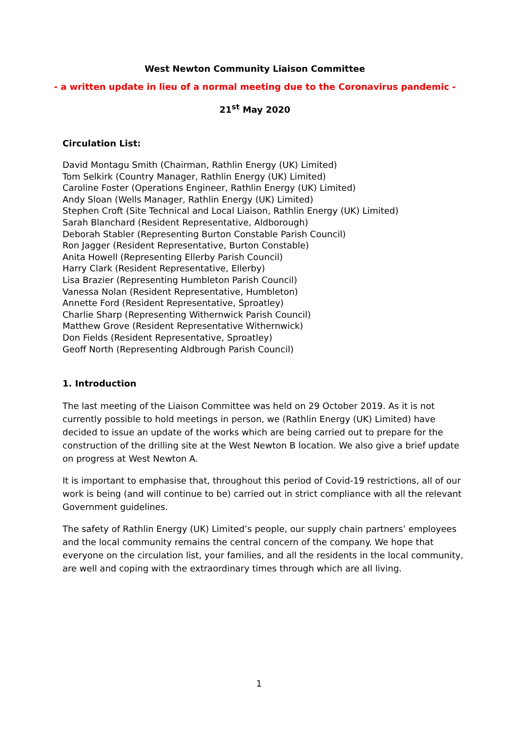West Newton Community Liaison Committee
- a written update in lieu of a normal meeting due to the Coronavirus pandemic -
21<sup>st</sup> May 2020
Circulation List:
David Montagu Smith (Chairman, Rathlin Energy (UK) Limited)
Tom Selkirk (Country Manager, Rathlin Energy (UK) Limited)
Caroline Foster (Operations Engineer, Rathlin Energy (UK) Limited)
Andy Sloan (Wells Manager, Rathlin Energy (UK) Limited)
Stephen Croft (Site Technical and Local Liaison, Rathlin Energy (UK) Limited)
Sarah Blanchard (Resident Representative, Aldborough)
Deborah Stabler (Representing Burton Constable Parish Council)
Ron Jagger (Resident Representative, Burton Constable)
Anita Howell (Representing Ellerby Parish Council)
Harry Clark (Resident Representative, Ellerby)
Lisa Brazier (Representing Humbleton Parish Council)
Vanessa Nolan (Resident Representative, Humbleton)
Annette Ford (Resident Representative, Sproatley)
Charlie Sharp (Representing Withernwick Parish Council)
Matthew Grove (Resident Representative Withernwick)
Don Fields (Resident Representative, Sproatley)
Geoff North (Representing Aldbrough Parish Council)
1. Introduction
The last meeting of the Liaison Committee was held on 29 October 2019. As it is not currently possible to hold meetings in person, we (Rathlin Energy (UK) Limited) have decided to issue an update of the works which are being carried out to prepare for the construction of the drilling site at the West Newton B location. We also give a brief update on progress at West Newton A.
It is important to emphasise that, throughout this period of Covid-19 restrictions, all of our work is being (and will continue to be) carried out in strict compliance with all the relevant Government guidelines.
The safety of Rathlin Energy (UK) Limited’s people, our supply chain partners’ employees and the local community remains the central concern of the company. We hope that everyone on the circulation list, your families, and all the residents in the local community, are well and coping with the extraordinary times through which are all living.
1